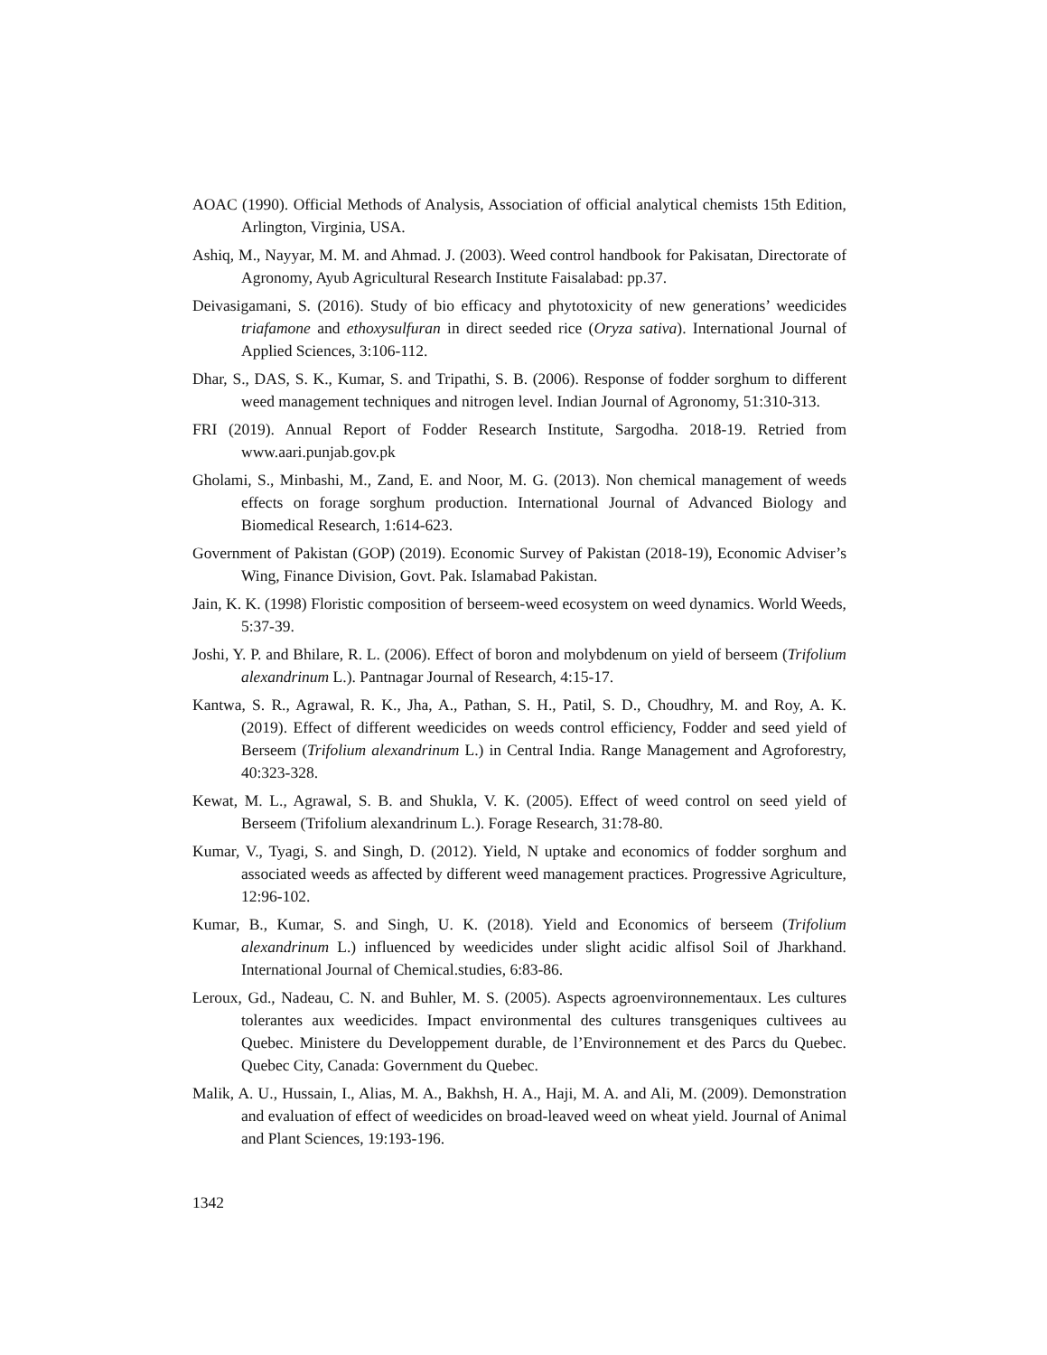AOAC (1990). Official Methods of Analysis, Association of official analytical chemists 15th Edition, Arlington, Virginia, USA.
Ashiq, M., Nayyar, M. M. and Ahmad. J. (2003). Weed control handbook for Pakisatan, Directorate of Agronomy, Ayub Agricultural Research Institute Faisalabad: pp.37.
Deivasigamani, S. (2016). Study of bio efficacy and phytotoxicity of new generations’ weedicides triafamone and ethoxysulfuran in direct seeded rice (Oryza sativa). International Journal of Applied Sciences, 3:106-112.
Dhar, S., DAS, S. K., Kumar, S. and Tripathi, S. B. (2006). Response of fodder sorghum to different weed management techniques and nitrogen level. Indian Journal of Agronomy, 51:310-313.
FRI (2019). Annual Report of Fodder Research Institute, Sargodha. 2018-19. Retried from www.aari.punjab.gov.pk
Gholami, S., Minbashi, M., Zand, E. and Noor, M. G. (2013). Non chemical management of weeds effects on forage sorghum production. International Journal of Advanced Biology and Biomedical Research, 1:614-623.
Government of Pakistan (GOP) (2019). Economic Survey of Pakistan (2018-19), Economic Adviser’s Wing, Finance Division, Govt. Pak. Islamabad Pakistan.
Jain, K. K. (1998) Floristic composition of berseem-weed ecosystem on weed dynamics. World Weeds, 5:37-39.
Joshi, Y. P. and Bhilare, R. L. (2006). Effect of boron and molybdenum on yield of berseem (Trifolium alexandrinum L.). Pantnagar Journal of Research, 4:15-17.
Kantwa, S. R., Agrawal, R. K., Jha, A., Pathan, S. H., Patil, S. D., Choudhry, M. and Roy, A. K. (2019). Effect of different weedicides on weeds control efficiency, Fodder and seed yield of Berseem (Trifolium alexandrinum L.) in Central India. Range Management and Agroforestry, 40:323-328.
Kewat, M. L., Agrawal, S. B. and Shukla, V. K. (2005). Effect of weed control on seed yield of Berseem (Trifolium alexandrinum L.). Forage Research, 31:78-80.
Kumar, V., Tyagi, S. and Singh, D. (2012). Yield, N uptake and economics of fodder sorghum and associated weeds as affected by different weed management practices. Progressive Agriculture, 12:96-102.
Kumar, B., Kumar, S. and Singh, U. K. (2018). Yield and Economics of berseem (Trifolium alexandrinum L.) influenced by weedicides under slight acidic alfisol Soil of Jharkhand. International Journal of Chemical.studies, 6:83-86.
Leroux, Gd., Nadeau, C. N. and Buhler, M. S. (2005). Aspects agroenvironnementaux. Les cultures tolerantes aux weedicides. Impact environmental des cultures transgeniques cultivees au Quebec. Ministere du Developpement durable, de l’Environnement et des Parcs du Quebec. Quebec City, Canada: Government du Quebec.
Malik, A. U., Hussain, I., Alias, M. A., Bakhsh, H. A., Haji, M. A. and Ali, M. (2009). Demonstration and evaluation of effect of weedicides on broad-leaved weed on wheat yield. Journal of Animal and Plant Sciences, 19:193-196.
1342